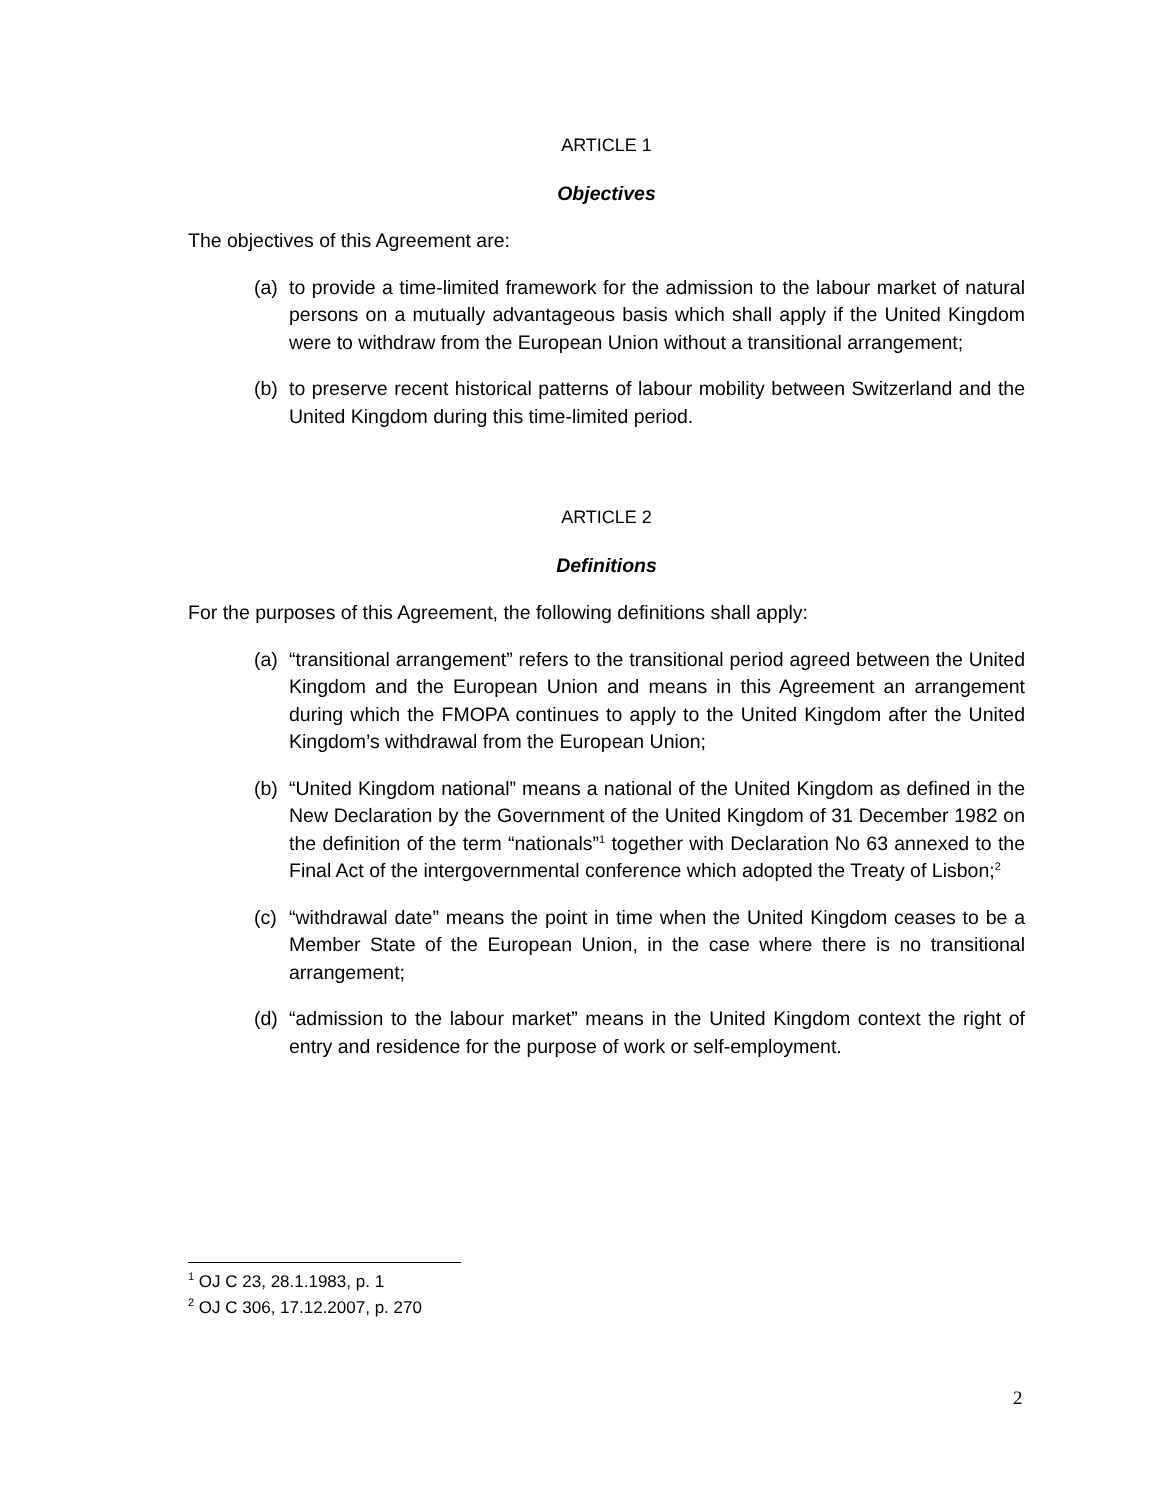ARTICLE 1
Objectives
The objectives of this Agreement are:
(a) to provide a time-limited framework for the admission to the labour market of natural persons on a mutually advantageous basis which shall apply if the United Kingdom were to withdraw from the European Union without a transitional arrangement;
(b) to preserve recent historical patterns of labour mobility between Switzerland and the United Kingdom during this time-limited period.
ARTICLE 2
Definitions
For the purposes of this Agreement, the following definitions shall apply:
(a) “transitional arrangement” refers to the transitional period agreed between the United Kingdom and the European Union and means in this Agreement an arrangement during which the FMOPA continues to apply to the United Kingdom after the United Kingdom’s withdrawal from the European Union;
(b) “United Kingdom national” means a national of the United Kingdom as defined in the New Declaration by the Government of the United Kingdom of 31 December 1982 on the definition of the term “nationals”<sup>1</sup> together with Declaration No 63 annexed to the Final Act of the intergovernmental conference which adopted the Treaty of Lisbon;<sup>2</sup>
(c) “withdrawal date” means the point in time when the United Kingdom ceases to be a Member State of the European Union, in the case where there is no transitional arrangement;
(d) “admission to the labour market” means in the United Kingdom context the right of entry and residence for the purpose of work or self-employment.
<sup>1</sup> OJ C 23, 28.1.1983, p. 1
<sup>2</sup> OJ C 306, 17.12.2007, p. 270
2